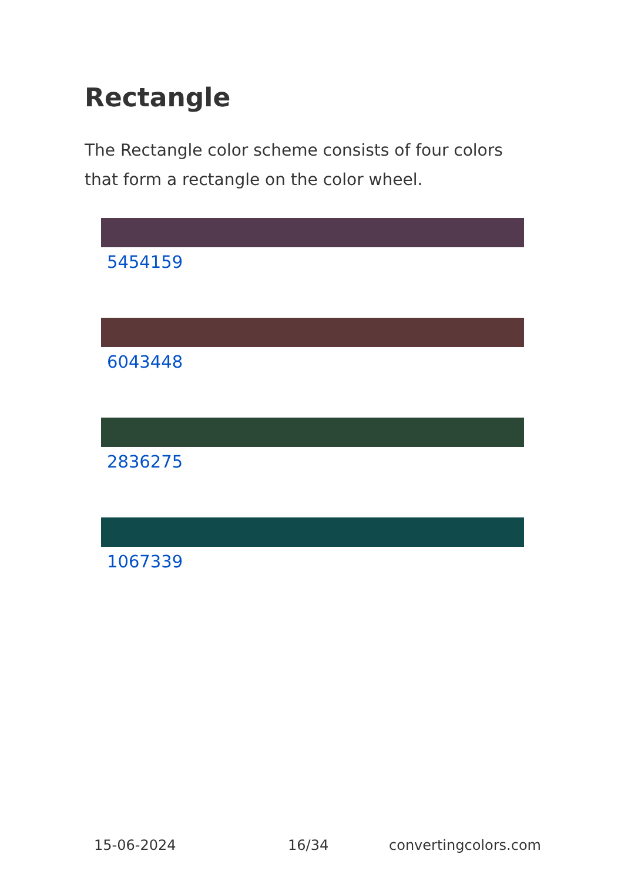Rectangle
The Rectangle color scheme consists of four colors that form a rectangle on the color wheel.
5454159
6043448
2836275
1067339
15-06-2024 16/34 convertingcolors.com